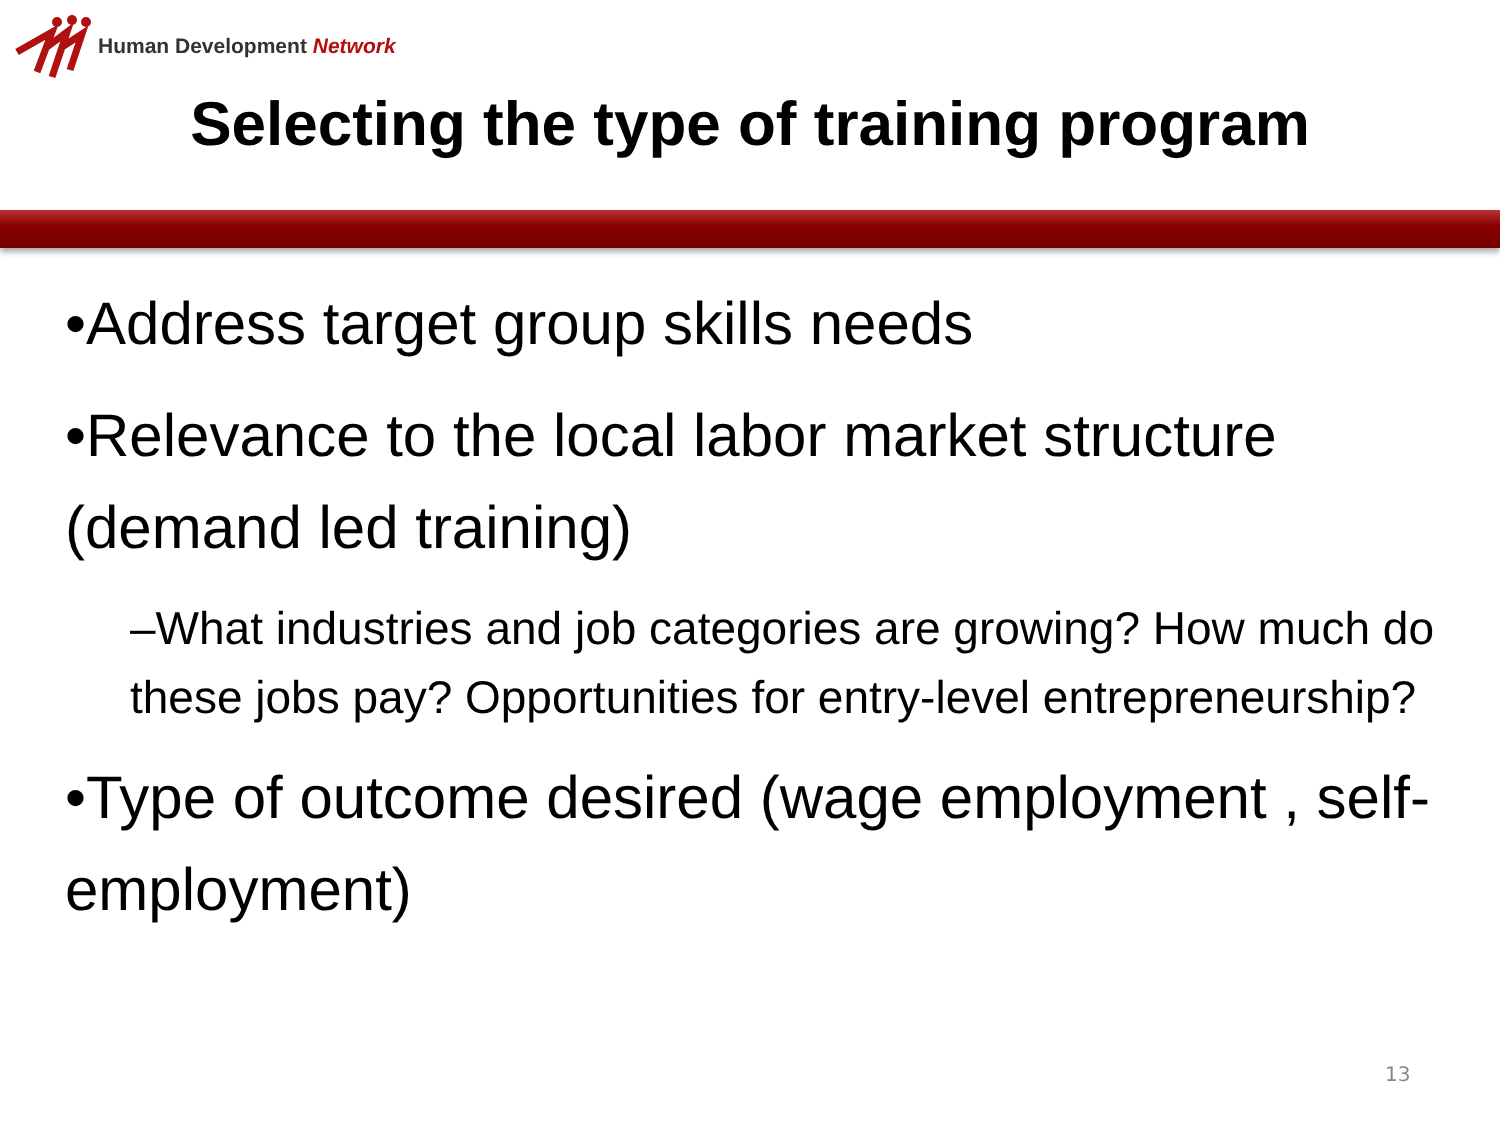Human Development Network
Selecting the type of training program
•Address target group skills needs
•Relevance to the local labor market structure (demand led training)
–What industries and job categories are growing? How much do these jobs pay? Opportunities for entry-level entrepreneurship?
•Type of outcome desired (wage employment , self-employment)
13